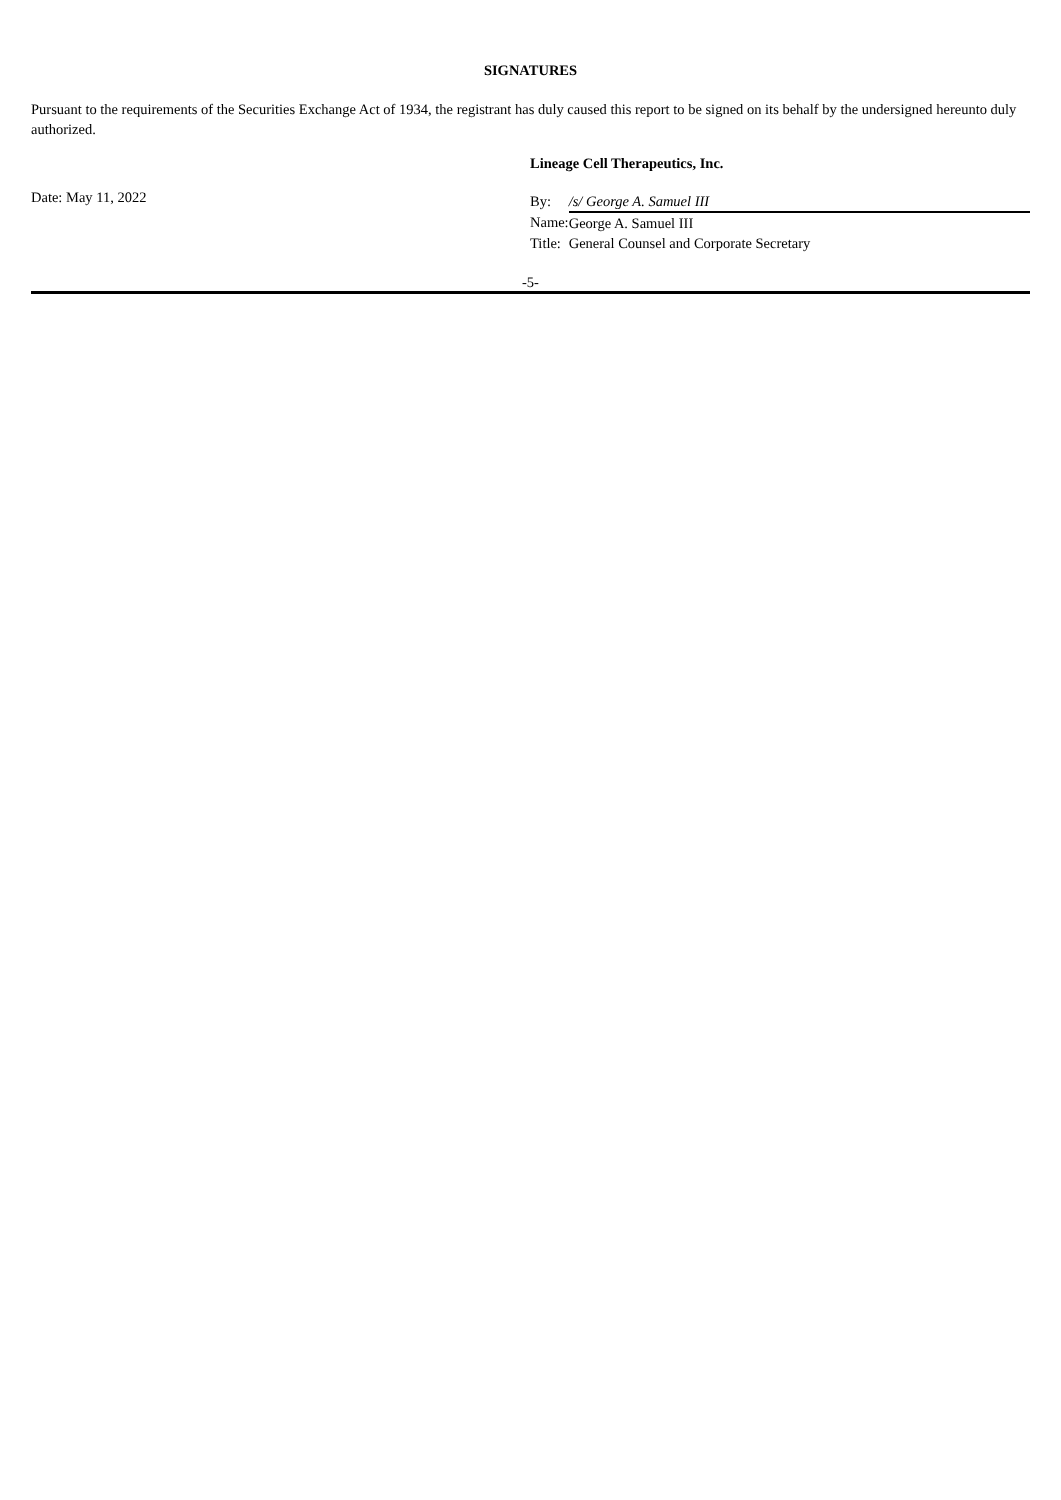SIGNATURES
Pursuant to the requirements of the Securities Exchange Act of 1934, the registrant has duly caused this report to be signed on its behalf by the undersigned hereunto duly authorized.
Date: May 11, 2022
Lineage Cell Therapeutics, Inc.
| By: | /s/ George A. Samuel III |
| Name: | George A. Samuel III |
| Title: | General Counsel and Corporate Secretary |
-5-